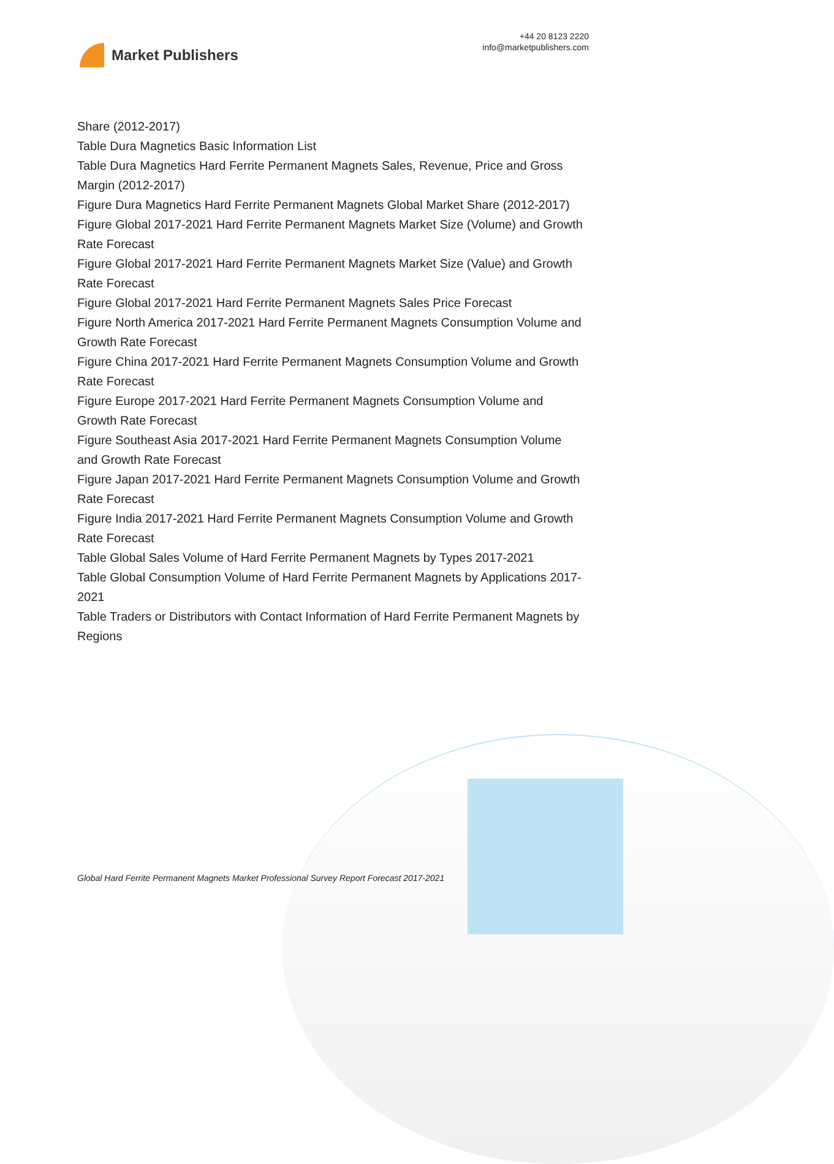Market Publishers
+44 20 8123 2220
info@marketpublishers.com
Share (2012-2017)
Table Dura Magnetics Basic Information List
Table Dura Magnetics Hard Ferrite Permanent Magnets Sales, Revenue, Price and Gross Margin (2012-2017)
Figure Dura Magnetics Hard Ferrite Permanent Magnets Global Market Share (2012-2017)
Figure Global 2017-2021 Hard Ferrite Permanent Magnets Market Size (Volume) and Growth Rate Forecast
Figure Global 2017-2021 Hard Ferrite Permanent Magnets Market Size (Value) and Growth Rate Forecast
Figure Global 2017-2021 Hard Ferrite Permanent Magnets Sales Price Forecast
Figure North America 2017-2021 Hard Ferrite Permanent Magnets Consumption Volume and Growth Rate Forecast
Figure China 2017-2021 Hard Ferrite Permanent Magnets Consumption Volume and Growth Rate Forecast
Figure Europe 2017-2021 Hard Ferrite Permanent Magnets Consumption Volume and Growth Rate Forecast
Figure Southeast Asia 2017-2021 Hard Ferrite Permanent Magnets Consumption Volume and Growth Rate Forecast
Figure Japan 2017-2021 Hard Ferrite Permanent Magnets Consumption Volume and Growth Rate Forecast
Figure India 2017-2021 Hard Ferrite Permanent Magnets Consumption Volume and Growth Rate Forecast
Table Global Sales Volume of Hard Ferrite Permanent Magnets by Types 2017-2021
Table Global Consumption Volume of Hard Ferrite Permanent Magnets by Applications 2017-2021
Table Traders or Distributors with Contact Information of Hard Ferrite Permanent Magnets by Regions
Global Hard Ferrite Permanent Magnets Market Professional Survey Report Forecast 2017-2021